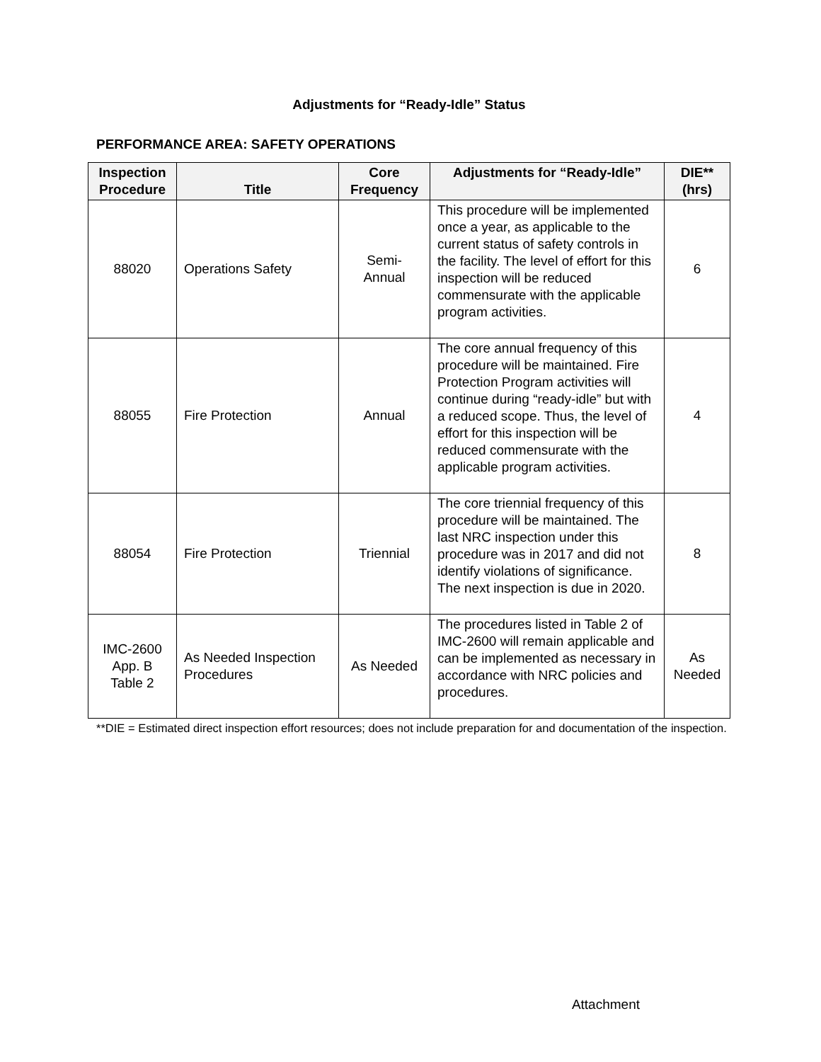Adjustments for “Ready-Idle” Status
PERFORMANCE AREA: SAFETY OPERATIONS
| Inspection Procedure | Title | Core Frequency | Adjustments for “Ready-Idle” | DIE** (hrs) |
| --- | --- | --- | --- | --- |
| 88020 | Operations Safety | Semi- Annual | This procedure will be implemented once a year, as applicable to the current status of safety controls in the facility. The level of effort for this inspection will be reduced commensurate with the applicable program activities. | 6 |
| 88055 | Fire Protection | Annual | The core annual frequency of this procedure will be maintained. Fire Protection Program activities will continue during “ready-idle” but with a reduced scope. Thus, the level of effort for this inspection will be reduced commensurate with the applicable program activities. | 4 |
| 88054 | Fire Protection | Triennial | The core triennial frequency of this procedure will be maintained. The last NRC inspection under this procedure was in 2017 and did not identify violations of significance. The next inspection is due in 2020. | 8 |
| IMC-2600 App. B Table 2 | As Needed Inspection Procedures | As Needed | The procedures listed in Table 2 of IMC-2600 will remain applicable and can be implemented as necessary in accordance with NRC policies and procedures. | As Needed |
**DIE = Estimated direct inspection effort resources; does not include preparation for and documentation of the inspection.
Attachment